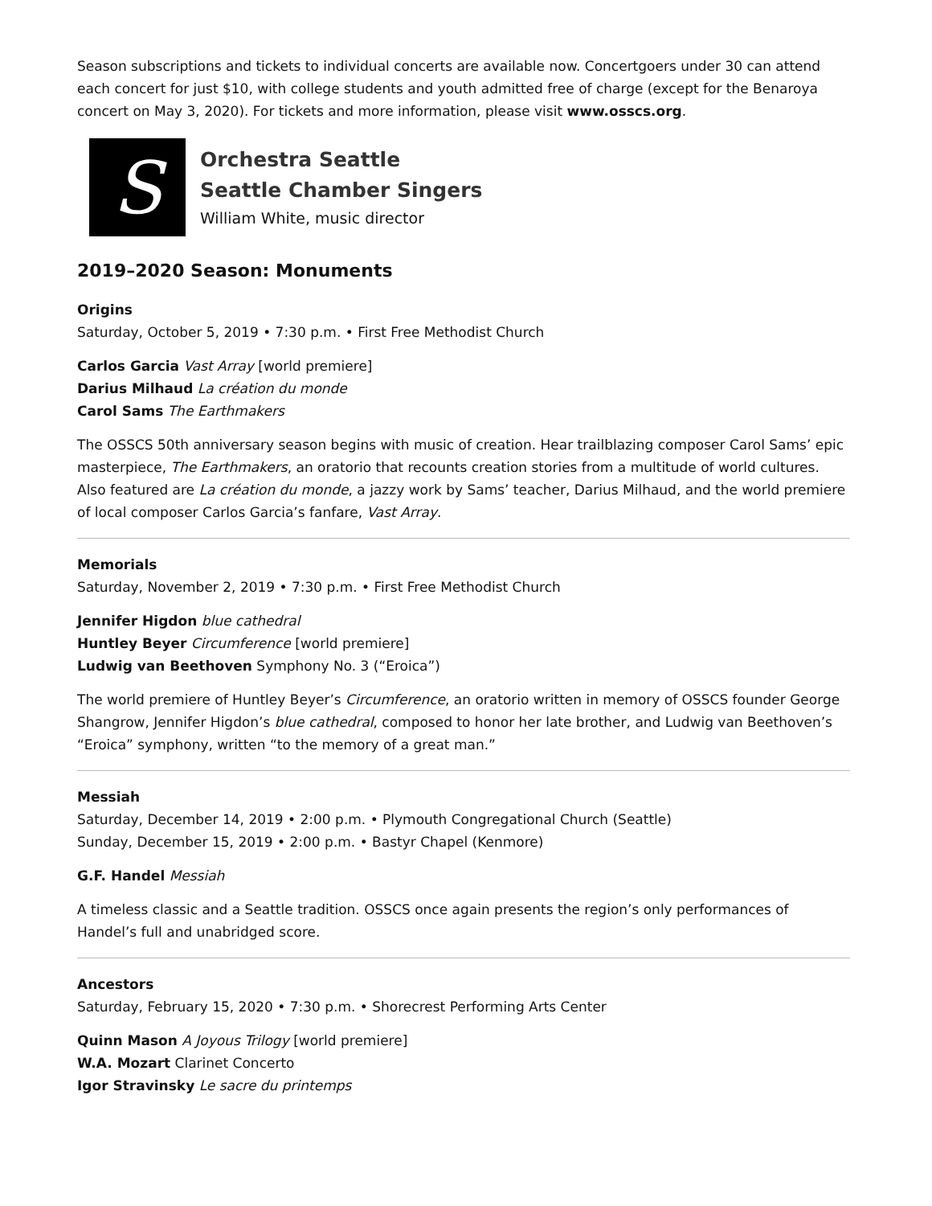Season subscriptions and tickets to individual concerts are available now. Concertgoers under 30 can attend each concert for just $10, with college students and youth admitted free of charge (except for the Benaroya concert on May 3, 2020). For tickets and more information, please visit www.osscs.org.
S
Orchestra Seattle
Seattle Chamber Singers
William White, music director
2019–2020 Season: Monuments
Origins
Saturday, October 5, 2019 • 7:30 p.m. • First Free Methodist Church
Carlos Garcia Vast Array [world premiere]
Darius Milhaud La création du monde
Carol Sams The Earthmakers
The OSSCS 50th anniversary season begins with music of creation. Hear trailblazing composer Carol Sams’ epic masterpiece, The Earthmakers, an oratorio that recounts creation stories from a multitude of world cultures. Also featured are La création du monde, a jazzy work by Sams’ teacher, Darius Milhaud, and the world premiere of local composer Carlos Garcia’s fanfare, Vast Array.
Memorials
Saturday, November 2, 2019 • 7:30 p.m. • First Free Methodist Church
Jennifer Higdon blue cathedral
Huntley Beyer Circumference [world premiere]
Ludwig van Beethoven Symphony No. 3 (“Eroica”)
The world premiere of Huntley Beyer’s Circumference, an oratorio written in memory of OSSCS founder George Shangrow, Jennifer Higdon’s blue cathedral, composed to honor her late brother, and Ludwig van Beethoven’s “Eroica” symphony, written “to the memory of a great man.”
Messiah
Saturday, December 14, 2019 • 2:00 p.m. • Plymouth Congregational Church (Seattle)
Sunday, December 15, 2019 • 2:00 p.m. • Bastyr Chapel (Kenmore)
G.F. Handel Messiah
A timeless classic and a Seattle tradition. OSSCS once again presents the region’s only performances of Handel’s full and unabridged score.
Ancestors
Saturday, February 15, 2020 • 7:30 p.m. • Shorecrest Performing Arts Center
Quinn Mason A Joyous Trilogy [world premiere]
W.A. Mozart Clarinet Concerto
Igor Stravinsky Le sacre du printemps